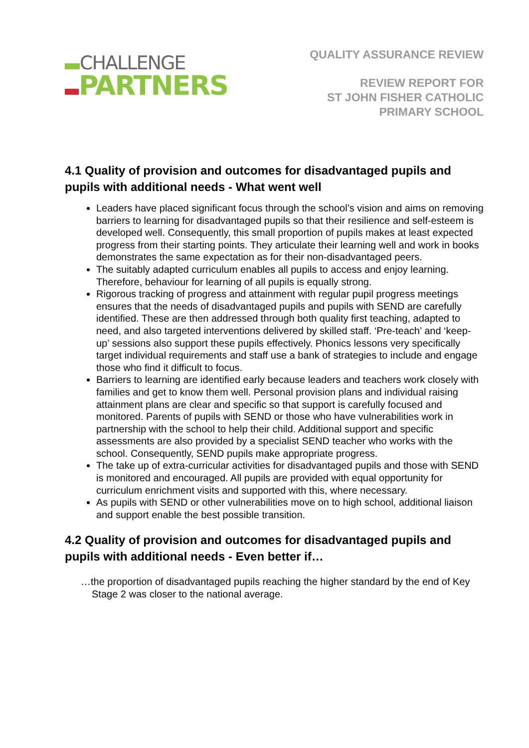CHALLENGE
PARTNERS
QUALITY ASSURANCE REVIEW
REVIEW REPORT FOR
ST JOHN FISHER CATHOLIC
PRIMARY SCHOOL
4.1 Quality of provision and outcomes for disadvantaged pupils and pupils with additional needs - What went well
Leaders have placed significant focus through the school’s vision and aims on removing barriers to learning for disadvantaged pupils so that their resilience and self-esteem is developed well. Consequently, this small proportion of pupils makes at least expected progress from their starting points. They articulate their learning well and work in books demonstrates the same expectation as for their non-disadvantaged peers.
The suitably adapted curriculum enables all pupils to access and enjoy learning. Therefore, behaviour for learning of all pupils is equally strong.
Rigorous tracking of progress and attainment with regular pupil progress meetings ensures that the needs of disadvantaged pupils and pupils with SEND are carefully identified. These are then addressed through both quality first teaching, adapted to need, and also targeted interventions delivered by skilled staff. ‘Pre-teach’ and ‘keep-up’ sessions also support these pupils effectively. Phonics lessons very specifically target individual requirements and staff use a bank of strategies to include and engage those who find it difficult to focus.
Barriers to learning are identified early because leaders and teachers work closely with families and get to know them well. Personal provision plans and individual raising attainment plans are clear and specific so that support is carefully focused and monitored. Parents of pupils with SEND or those who have vulnerabilities work in partnership with the school to help their child. Additional support and specific assessments are also provided by a specialist SEND teacher who works with the school. Consequently, SEND pupils make appropriate progress.
The take up of extra-curricular activities for disadvantaged pupils and those with SEND is monitored and encouraged. All pupils are provided with equal opportunity for curriculum enrichment visits and supported with this, where necessary.
As pupils with SEND or other vulnerabilities move on to high school, additional liaison and support enable the best possible transition.
4.2 Quality of provision and outcomes for disadvantaged pupils and pupils with additional needs - Even better if…
…the proportion of disadvantaged pupils reaching the higher standard by the end of Key Stage 2 was closer to the national average.